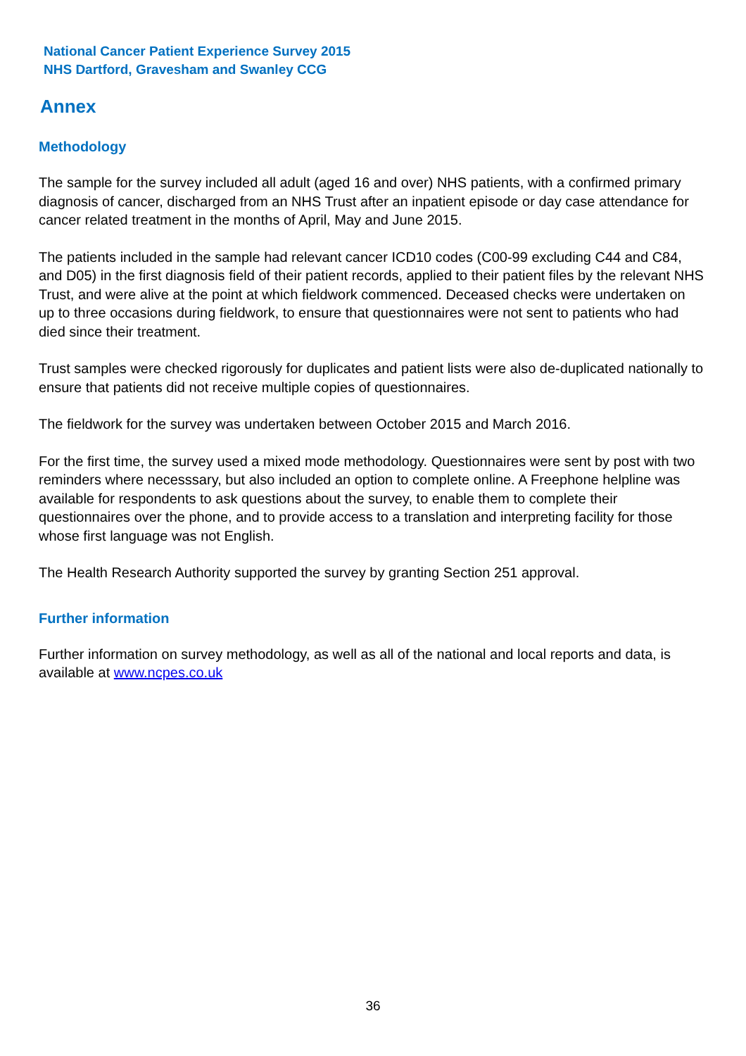National Cancer Patient Experience Survey 2015
NHS Dartford, Gravesham and Swanley CCG
Annex
Methodology
The sample for the survey included all adult (aged 16 and over) NHS patients, with a confirmed primary diagnosis of cancer, discharged from an NHS Trust after an inpatient episode or day case attendance for cancer related treatment in the months of April, May and June 2015.
The patients included in the sample had relevant cancer ICD10 codes (C00-99 excluding C44 and C84, and D05) in the first diagnosis field of their patient records, applied to their patient files by the relevant NHS Trust, and were alive at the point at which fieldwork commenced. Deceased checks were undertaken on up to three occasions during fieldwork, to ensure that questionnaires were not sent to patients who had died since their treatment.
Trust samples were checked rigorously for duplicates and patient lists were also de-duplicated nationally to ensure that patients did not receive multiple copies of questionnaires.
The fieldwork for the survey was undertaken between October 2015 and March 2016.
For the first time, the survey used a mixed mode methodology. Questionnaires were sent by post with two reminders where necesssary, but also included an option to complete online. A Freephone helpline was available for respondents to ask questions about the survey, to enable them to complete their questionnaires over the phone, and to provide access to a translation and interpreting facility for those whose first language was not English.
The Health Research Authority supported the survey by granting Section 251 approval.
Further information
Further information on survey methodology, as well as all of the national and local reports and data, is available at www.ncpes.co.uk
36